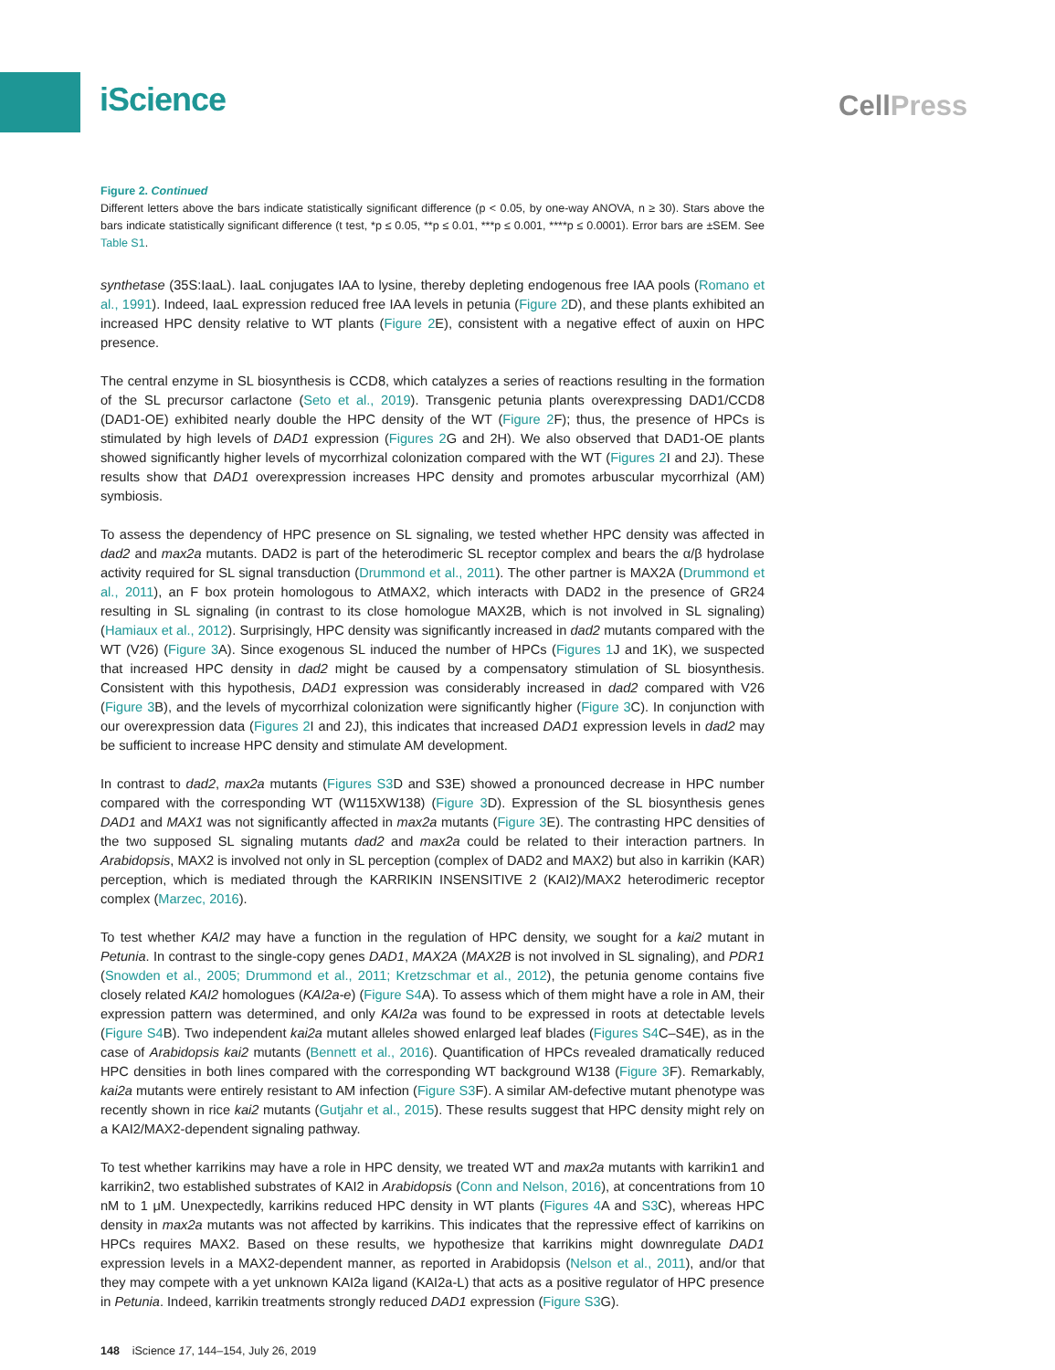iScience CellPress
Figure 2. Continued
Different letters above the bars indicate statistically significant difference (p < 0.05, by one-way ANOVA, n ≥ 30). Stars above the bars indicate statistically significant difference (t test, *p ≤ 0.05, **p ≤ 0.01, ***p ≤ 0.001, ****p ≤ 0.0001). Error bars are ±SEM. See Table S1.
synthetase (35S:IaaL). IaaL conjugates IAA to lysine, thereby depleting endogenous free IAA pools (Romano et al., 1991). Indeed, IaaL expression reduced free IAA levels in petunia (Figure 2 D), and these plants exhibited an increased HPC density relative to WT plants (Figure 2 E), consistent with a negative effect of auxin on HPC presence.
The central enzyme in SL biosynthesis is CCD8, which catalyzes a series of reactions resulting in the formation of the SL precursor carlactone (Seto et al., 2019). Transgenic petunia plants overexpressing DAD1/CCD8 (DAD1-OE) exhibited nearly double the HPC density of the WT (Figure 2 F); thus, the presence of HPCs is stimulated by high levels of DAD1 expression (Figures 2 G and 2H). We also observed that DAD1-OE plants showed significantly higher levels of mycorrhizal colonization compared with the WT (Figures 2 I and 2J). These results show that DAD1 overexpression increases HPC density and promotes arbuscular mycorrhizal (AM) symbiosis.
To assess the dependency of HPC presence on SL signaling, we tested whether HPC density was affected in dad2 and max2a mutants. DAD2 is part of the heterodimeric SL receptor complex and bears the α/β hydrolase activity required for SL signal transduction (Drummond et al., 2011). The other partner is MAX2A (Drummond et al., 2011), an F box protein homologous to AtMAX2, which interacts with DAD2 in the presence of GR24 resulting in SL signaling (in contrast to its close homologue MAX2B, which is not involved in SL signaling) (Hamiaux et al., 2012). Surprisingly, HPC density was significantly increased in dad2 mutants compared with the WT (V26) (Figure 3 A). Since exogenous SL induced the number of HPCs (Figures 1 J and 1K), we suspected that increased HPC density in dad2 might be caused by a compensatory stimulation of SL biosynthesis. Consistent with this hypothesis, DAD1 expression was considerably increased in dad2 compared with V26 (Figure 3 B), and the levels of mycorrhizal colonization were significantly higher (Figure 3 C). In conjunction with our overexpression data (Figures 2 I and 2J), this indicates that increased DAD1 expression levels in dad2 may be sufficient to increase HPC density and stimulate AM development.
In contrast to dad2, max2a mutants (Figures S3 D and S3E) showed a pronounced decrease in HPC number compared with the corresponding WT (W115XW138) (Figure 3 D). Expression of the SL biosynthesis genes DAD1 and MAX1 was not significantly affected in max2a mutants (Figure 3 E). The contrasting HPC densities of the two supposed SL signaling mutants dad2 and max2a could be related to their interaction partners. In Arabidopsis, MAX2 is involved not only in SL perception (complex of DAD2 and MAX2) but also in karrikin (KAR) perception, which is mediated through the KARRIKIN INSENSITIVE 2 (KAI2)/MAX2 heterodimeric receptor complex (Marzec, 2016).
To test whether KAI2 may have a function in the regulation of HPC density, we sought for a kai2 mutant in Petunia. In contrast to the single-copy genes DAD1, MAX2A (MAX2B is not involved in SL signaling), and PDR1 (Snowden et al., 2005; Drummond et al., 2011; Kretzschmar et al., 2012), the petunia genome contains five closely related KAI2 homologues (KAI2a-e) (Figure S4 A). To assess which of them might have a role in AM, their expression pattern was determined, and only KAI2a was found to be expressed in roots at detectable levels (Figure S4 B). Two independent kai2a mutant alleles showed enlarged leaf blades (Figures S4 C–S4E), as in the case of Arabidopsis kai2 mutants (Bennett et al., 2016). Quantification of HPCs revealed dramatically reduced HPC densities in both lines compared with the corresponding WT background W138 (Figure 3 F). Remarkably, kai2a mutants were entirely resistant to AM infection (Figure S3 F). A similar AM-defective mutant phenotype was recently shown in rice kai2 mutants (Gutjahr et al., 2015). These results suggest that HPC density might rely on a KAI2/MAX2-dependent signaling pathway.
To test whether karrikins may have a role in HPC density, we treated WT and max2a mutants with karrikin1 and karrikin2, two established substrates of KAI2 in Arabidopsis (Conn and Nelson, 2016), at concentrations from 10 nM to 1 μM. Unexpectedly, karrikins reduced HPC density in WT plants (Figures 4 A and S3 C), whereas HPC density in max2a mutants was not affected by karrikins. This indicates that the repressive effect of karrikins on HPCs requires MAX2. Based on these results, we hypothesize that karrikins might downregulate DAD1 expression levels in a MAX2-dependent manner, as reported in Arabidopsis (Nelson et al., 2011), and/or that they may compete with a yet unknown KAI2a ligand (KAI2a-L) that acts as a positive regulator of HPC presence in Petunia. Indeed, karrikin treatments strongly reduced DAD1 expression (Figure S3 G).
148 iScience 17, 144–154, July 26, 2019